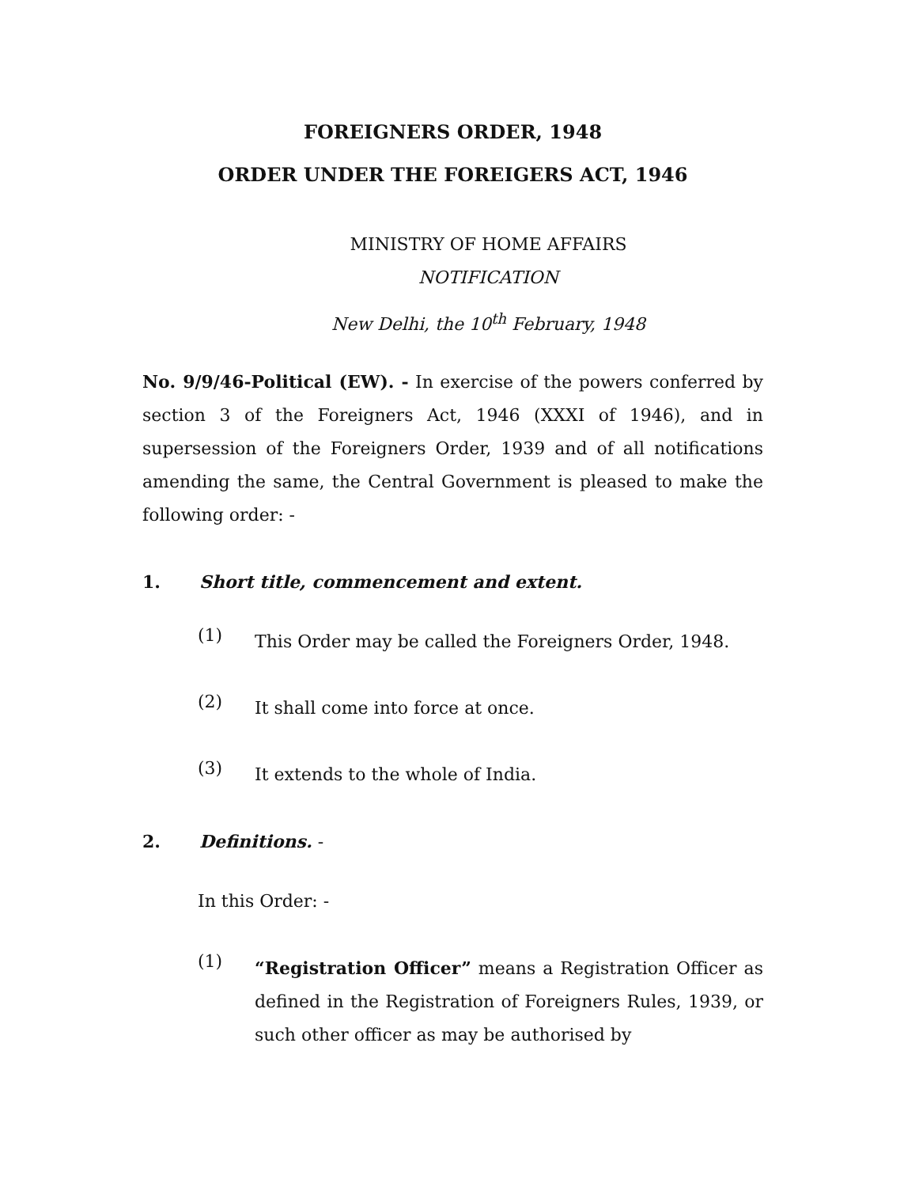FOREIGNERS ORDER, 1948
ORDER UNDER THE FOREIGERS ACT, 1946
MINISTRY OF HOME AFFAIRS
NOTIFICATION
New Delhi, the 10<sup>th</sup> February, 1948
No. 9/9/46-Political (EW). - In exercise of the powers conferred by section 3 of the Foreigners Act, 1946 (XXXI of 1946), and in supersession of the Foreigners Order, 1939 and of all notifications amending the same, the Central Government is pleased to make the following order: -
1. Short title, commencement and extent.
(1)
This Order may be called the Foreigners Order, 1948.
(2)
It shall come into force at once.
(3)
It extends to the whole of India.
2. Definitions. -
In this Order: -
(1)
“Registration Officer” means a Registration Officer as defined in the Registration of Foreigners Rules, 1939, or such other officer as may be authorised by